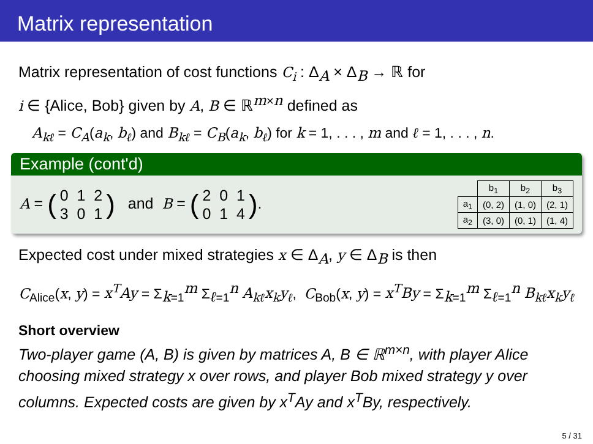Matrix representation
Matrix representation of cost functions C<sub>i</sub> : Δ<sub>A</sub> × Δ<sub>B</sub> → ℝ for
i ∈ {Alice, Bob} given by A, B ∈ ℝ<sup>m×n</sup> defined as
A<sub>kℓ</sub> = C<sub>A</sub>(a<sub>k</sub>, b<sub>ℓ</sub>) and B<sub>kℓ</sub> = C<sub>B</sub>(a<sub>k</sub>, b<sub>ℓ</sub>) for k = 1, . . . , m and ℓ = 1, . . . , n.
Example (cont'd)
A = (0 1 2
3 0 1) and B = (2 0 1
0 1 4).
| | b<sub>1</sub> | b<sub>2</sub> | b<sub>3</sub> |
| --- | --- | --- | --- |
| a<sub>1</sub> | (0, 2) | (1, 0) | (2, 1) |
| a<sub>2</sub> | (3, 0) | (0, 1) | (1, 4) |
Expected cost under mixed strategies x ∈ Δ<sub>A</sub>, y ∈ Δ<sub>B</sub> is then
C<sub>Alice</sub>(x, y) = x<sup>T</sup>Ay = Σ<sub>k=1</sub><sup>m</sup> Σ<sub>ℓ=1</sub><sup>n</sup> A<sub>kℓ</sub>x<sub>k</sub>y<sub>ℓ</sub>, C<sub>Bob</sub>(x, y) = x<sup>T</sup>By = Σ<sub>k=1</sub><sup>m</sup> Σ<sub>ℓ=1</sub><sup>n</sup> B<sub>kℓ</sub>x<sub>k</sub>y<sub>ℓ</sub>
Short overview
Two-player game (A, B) is given by matrices A, B ∈ ℝ<sup>m×n</sup>, with player Alice choosing mixed strategy x over rows, and player Bob mixed strategy y over columns. Expected costs are given by x<sup>T</sup>Ay and x<sup>T</sup>By, respectively.
5 / 31